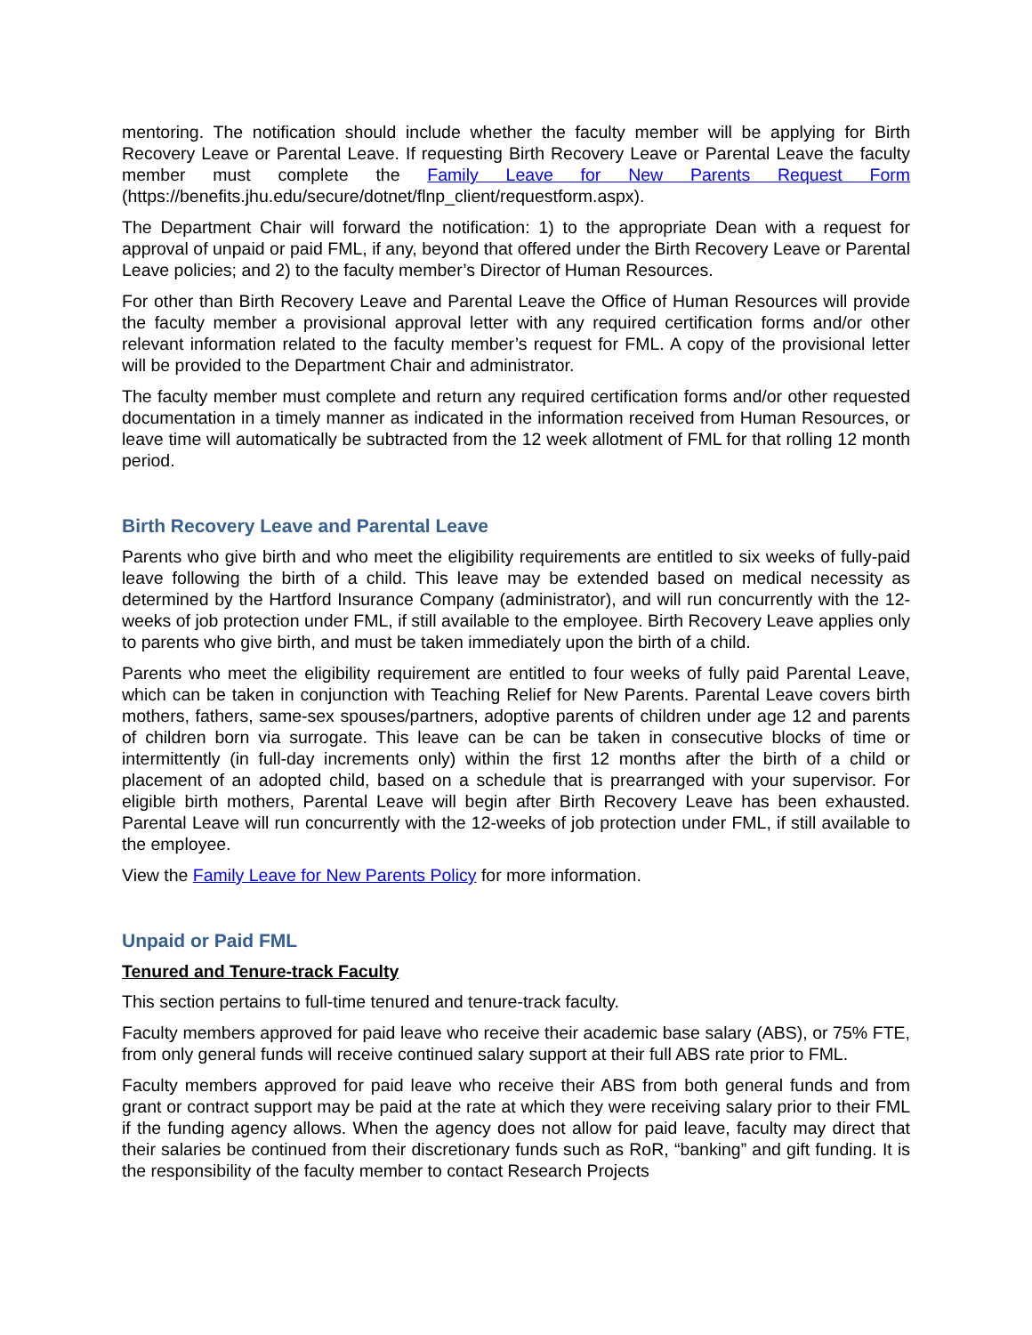mentoring. The notification should include whether the faculty member will be applying for Birth Recovery Leave or Parental Leave. If requesting Birth Recovery Leave or Parental Leave the faculty member must complete the Family Leave for New Parents Request Form (https://benefits.jhu.edu/secure/dotnet/flnp_client/requestform.aspx).
The Department Chair will forward the notification: 1) to the appropriate Dean with a request for approval of unpaid or paid FML, if any, beyond that offered under the Birth Recovery Leave or Parental Leave policies; and 2) to the faculty member’s Director of Human Resources.
For other than Birth Recovery Leave and Parental Leave the Office of Human Resources will provide the faculty member a provisional approval letter with any required certification forms and/or other relevant information related to the faculty member’s request for FML. A copy of the provisional letter will be provided to the Department Chair and administrator.
The faculty member must complete and return any required certification forms and/or other requested documentation in a timely manner as indicated in the information received from Human Resources, or leave time will automatically be subtracted from the 12 week allotment of FML for that rolling 12 month period.
Birth Recovery Leave and Parental Leave
Parents who give birth and who meet the eligibility requirements are entitled to six weeks of fully-paid leave following the birth of a child. This leave may be extended based on medical necessity as determined by the Hartford Insurance Company (administrator), and will run concurrently with the 12-weeks of job protection under FML, if still available to the employee. Birth Recovery Leave applies only to parents who give birth, and must be taken immediately upon the birth of a child.
Parents who meet the eligibility requirement are entitled to four weeks of fully paid Parental Leave, which can be taken in conjunction with Teaching Relief for New Parents. Parental Leave covers birth mothers, fathers, same-sex spouses/partners, adoptive parents of children under age 12 and parents of children born via surrogate. This leave can be can be taken in consecutive blocks of time or intermittently (in full-day increments only) within the first 12 months after the birth of a child or placement of an adopted child, based on a schedule that is prearranged with your supervisor. For eligible birth mothers, Parental Leave will begin after Birth Recovery Leave has been exhausted. Parental Leave will run concurrently with the 12-weeks of job protection under FML, if still available to the employee.
View the Family Leave for New Parents Policy for more information.
Unpaid or Paid FML
Tenured and Tenure-track Faculty
This section pertains to full-time tenured and tenure-track faculty.
Faculty members approved for paid leave who receive their academic base salary (ABS), or 75% FTE, from only general funds will receive continued salary support at their full ABS rate prior to FML.
Faculty members approved for paid leave who receive their ABS from both general funds and from grant or contract support may be paid at the rate at which they were receiving salary prior to their FML if the funding agency allows. When the agency does not allow for paid leave, faculty may direct that their salaries be continued from their discretionary funds such as RoR, “banking” and gift funding. It is the responsibility of the faculty member to contact Research Projects